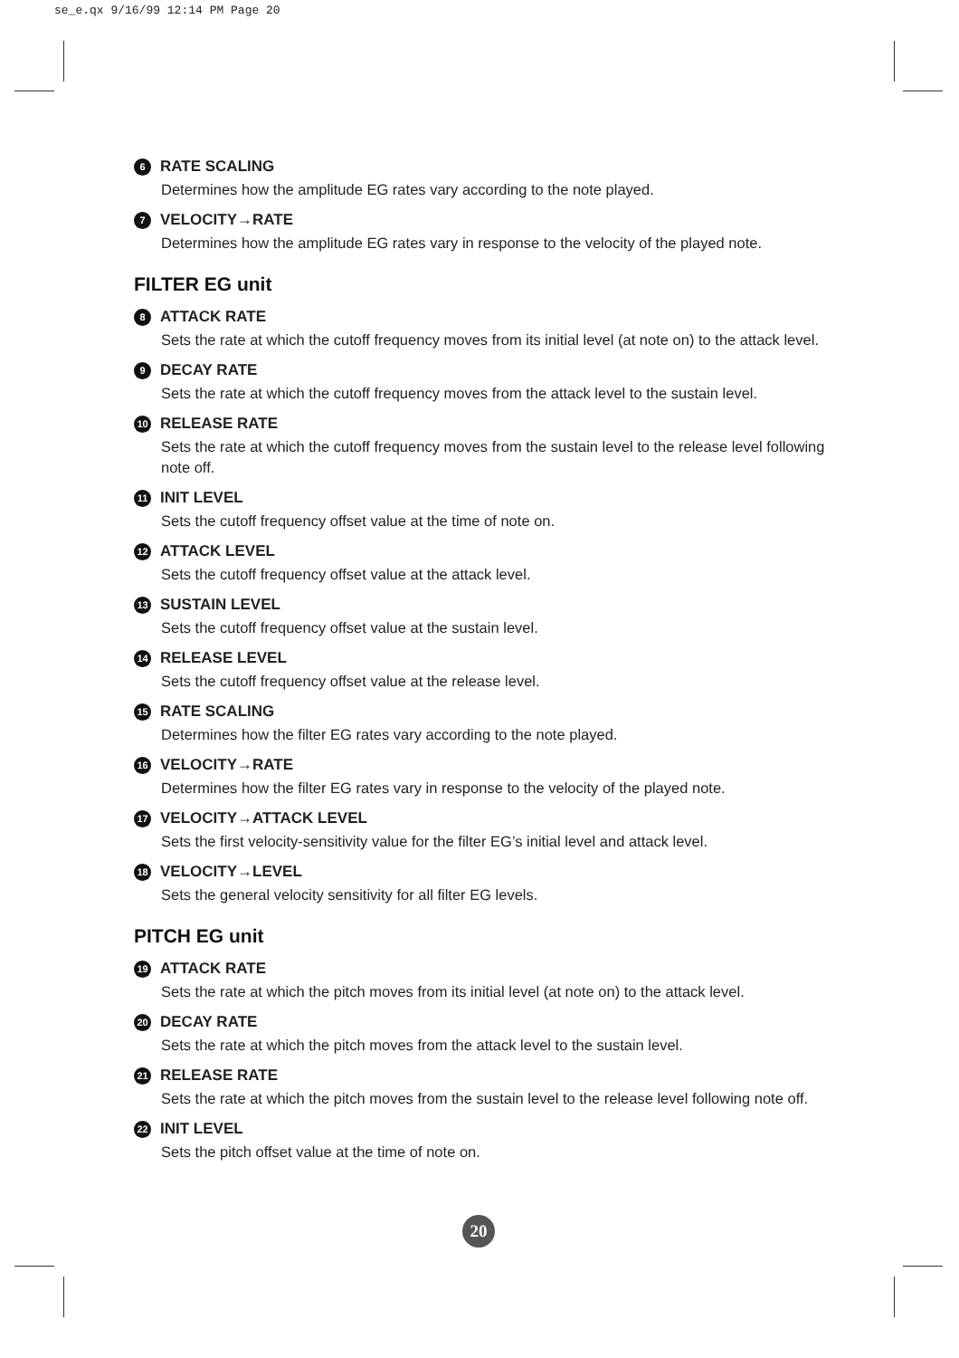se_e.qx 9/16/99 12:14 PM Page 20
6 RATE SCALING
Determines how the amplitude EG rates vary according to the note played.
7 VELOCITY→RATE
Determines how the amplitude EG rates vary in response to the velocity of the played note.
FILTER EG unit
8 ATTACK RATE
Sets the rate at which the cutoff frequency moves from its initial level (at note on) to the attack level.
9 DECAY RATE
Sets the rate at which the cutoff frequency moves from the attack level to the sustain level.
10 RELEASE RATE
Sets the rate at which the cutoff frequency moves from the sustain level to the release level following note off.
11 INIT LEVEL
Sets the cutoff frequency offset value at the time of note on.
12 ATTACK LEVEL
Sets the cutoff frequency offset value at the attack level.
13 SUSTAIN LEVEL
Sets the cutoff frequency offset value at the sustain level.
14 RELEASE LEVEL
Sets the cutoff frequency offset value at the release level.
15 RATE SCALING
Determines how the filter EG rates vary according to the note played.
16 VELOCITY→RATE
Determines how the filter EG rates vary in response to the velocity of the played note.
17 VELOCITY→ATTACK LEVEL
Sets the first velocity-sensitivity value for the filter EG’s initial level and attack level.
18 VELOCITY→LEVEL
Sets the general velocity sensitivity for all filter EG levels.
PITCH EG unit
19 ATTACK RATE
Sets the rate at which the pitch moves from its initial level (at note on) to the attack level.
20 DECAY RATE
Sets the rate at which the pitch moves from the attack level to the sustain level.
21 RELEASE RATE
Sets the rate at which the pitch moves from the sustain level to the release level following note off.
22 INIT LEVEL
Sets the pitch offset value at the time of note on.
20